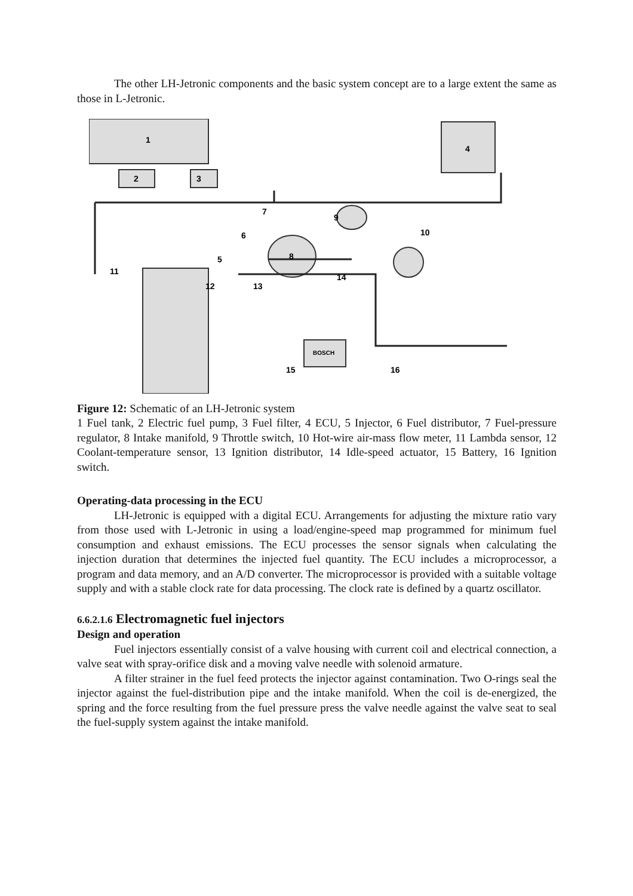The other LH-Jetronic components and the basic system concept are to a large extent the same as those in L-Jetronic.
1
2
3
4
5
6
7
8
9
10
11
12
13
14
15
16
BOSCH
Figure 12: Schematic of an LH-Jetronic system
1 Fuel tank, 2 Electric fuel pump, 3 Fuel filter, 4 ECU, 5 Injector, 6 Fuel distributor, 7 Fuel-pressure regulator, 8 Intake manifold, 9 Throttle switch, 10 Hot-wire air-mass flow meter, 11 Lambda sensor, 12 Coolant-temperature sensor, 13 Ignition distributor, 14 Idle-speed actuator, 15 Battery, 16 Ignition switch.
Operating-data processing in the ECU
LH-Jetronic is equipped with a digital ECU. Arrangements for adjusting the mixture ratio vary from those used with L-Jetronic in using a load/engine-speed map programmed for minimum fuel consumption and exhaust emissions. The ECU processes the sensor signals when calculating the injection duration that determines the injected fuel quantity. The ECU includes a microprocessor, a program and data memory, and an A/D converter. The microprocessor is provided with a suitable voltage supply and with a stable clock rate for data processing. The clock rate is defined by a quartz oscillator.
6.6.2.1.6 Electromagnetic fuel injectors
Design and operation
Fuel injectors essentially consist of a valve housing with current coil and electrical connection, a valve seat with spray-orifice disk and a moving valve needle with solenoid armature.
A filter strainer in the fuel feed protects the injector against contamination. Two O-rings seal the injector against the fuel-distribution pipe and the intake manifold. When the coil is de-energized, the spring and the force resulting from the fuel pressure press the valve needle against the valve seat to seal the fuel-supply system against the intake manifold.